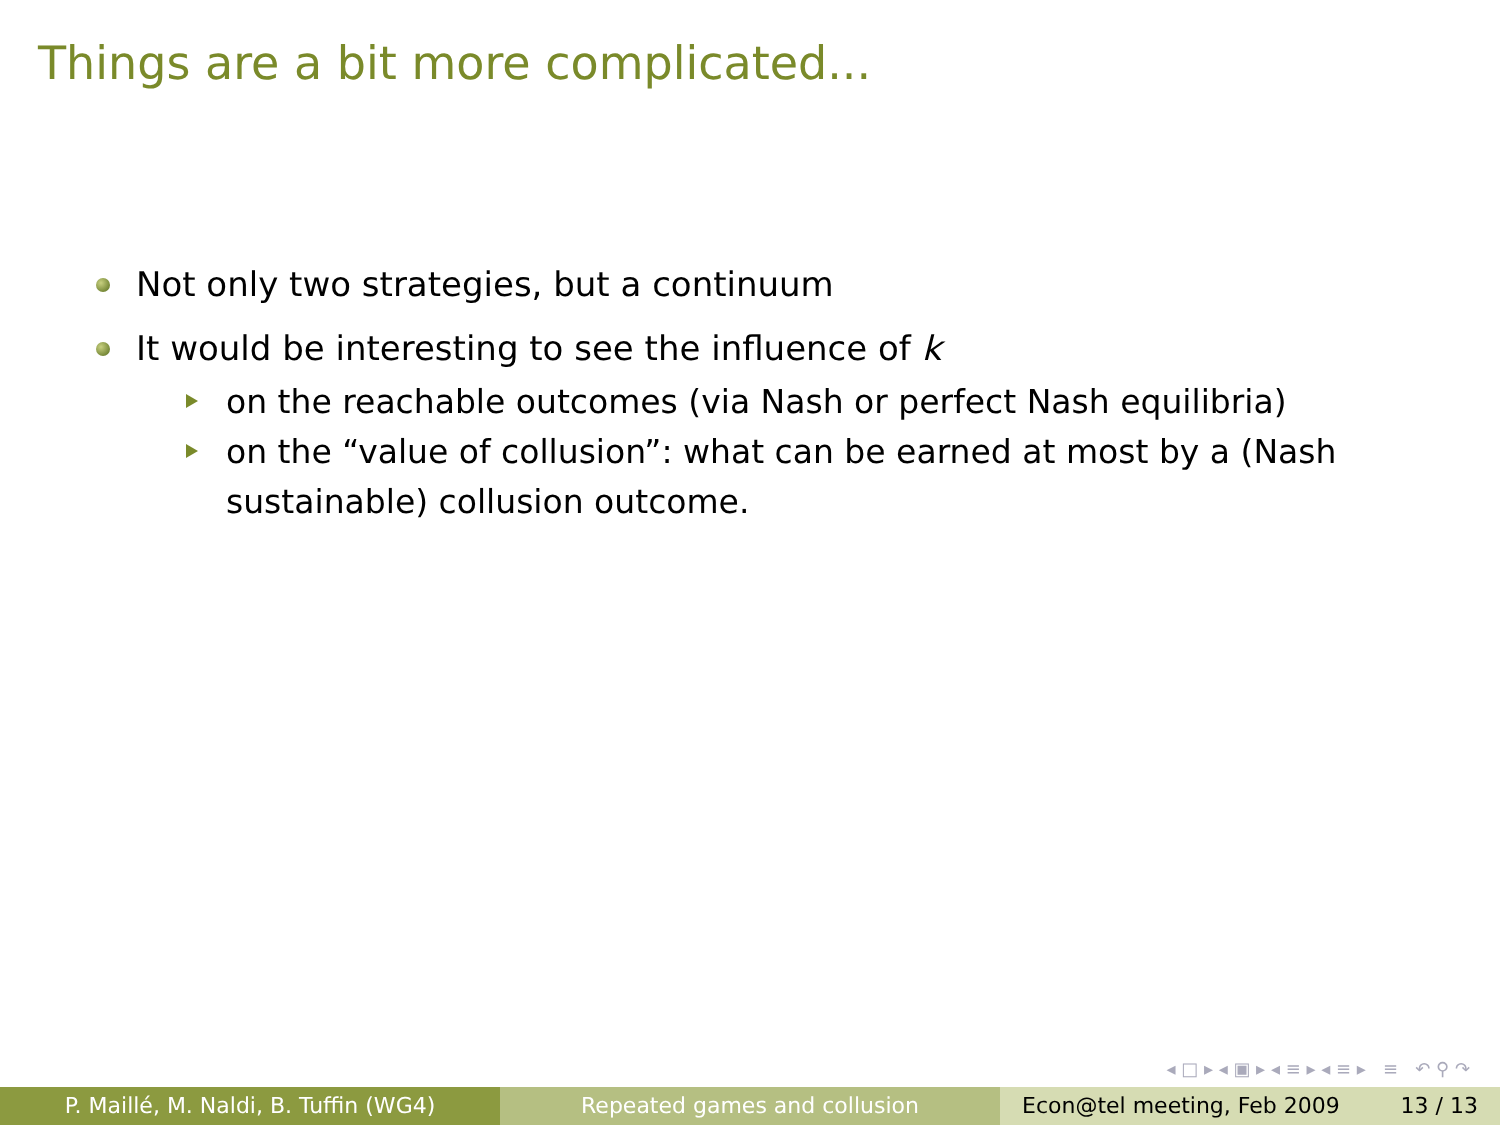Things are a bit more complicated...
Not only two strategies, but a continuum
It would be interesting to see the influence of k
on the reachable outcomes (via Nash or perfect Nash equilibria)
on the “value of collusion”: what can be earned at most by a (Nash sustainable) collusion outcome.
◂ □ ▸ ◂ ▣ ▸ ◂ ≡ ▸ ◂ ≡ ▸ ≡ ↶ ⚲ ↷
P. Maillé, M. Naldi, B. Tuffin (WG4) Repeated games and collusion Econ@tel meeting, Feb 2009 13 / 13